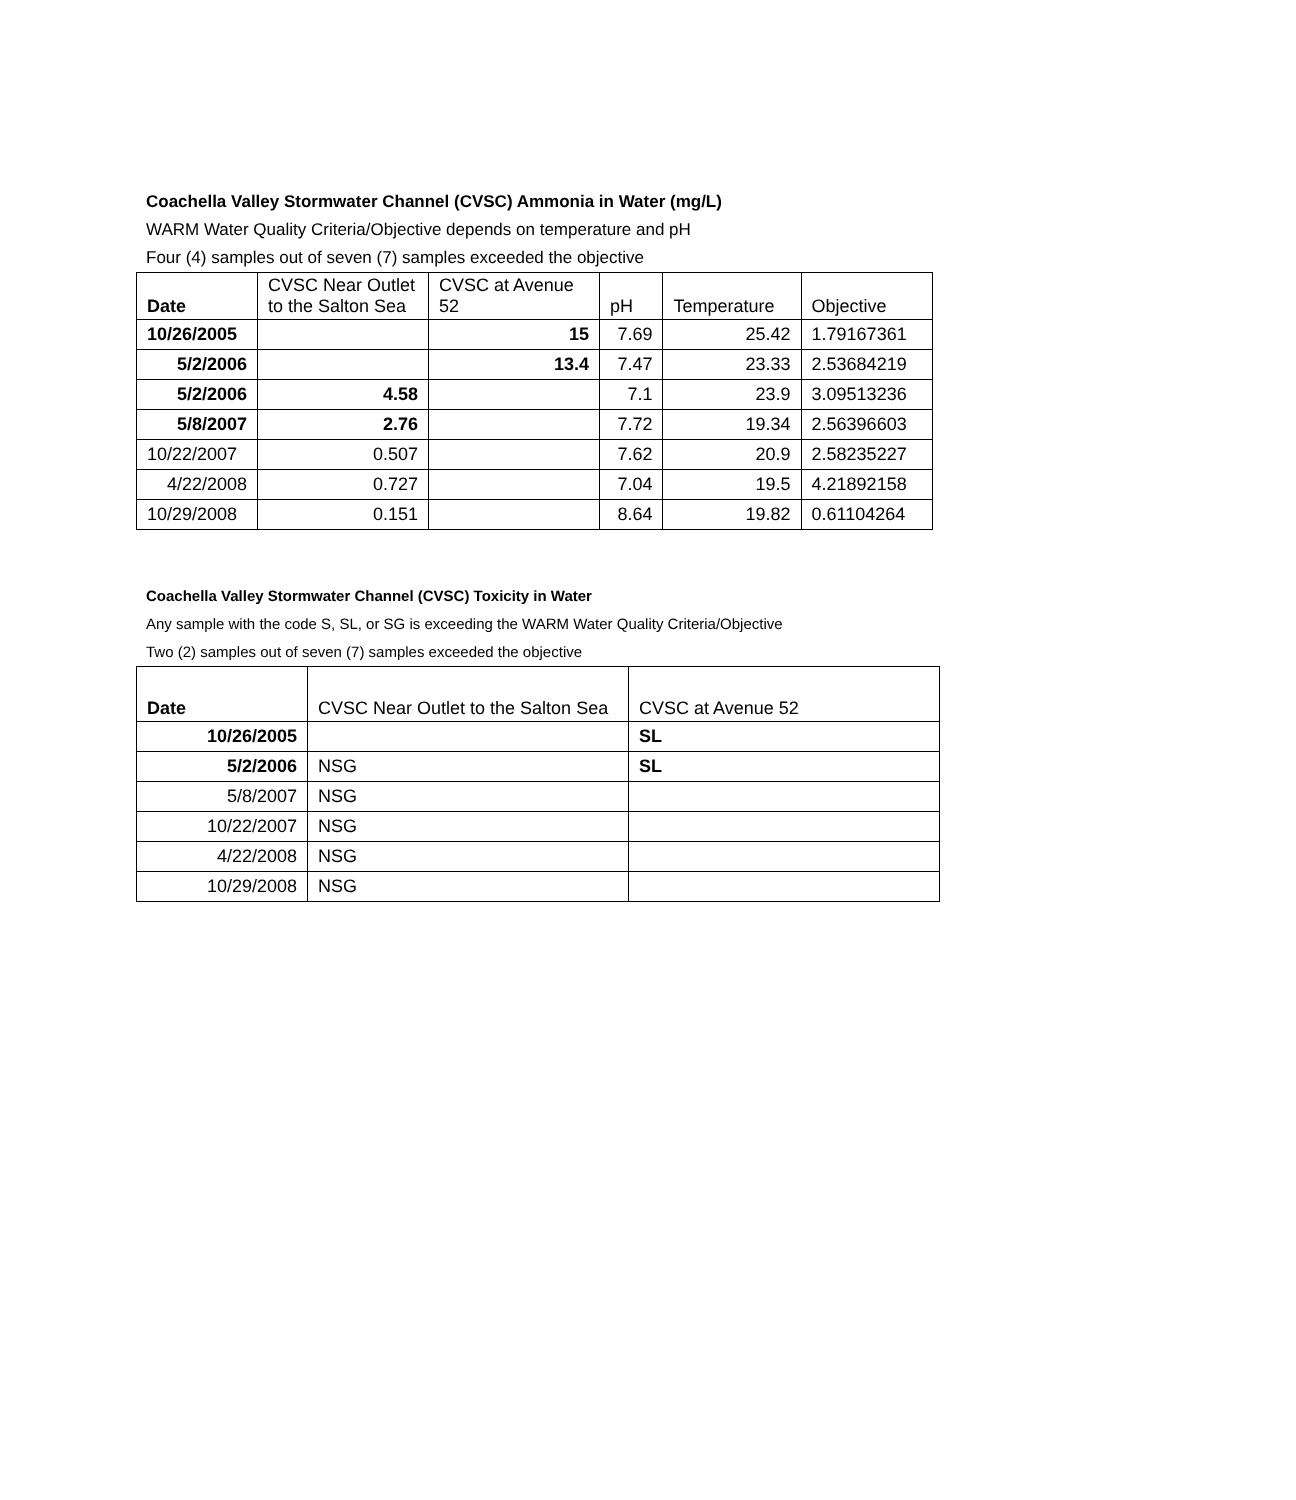Coachella Valley Stormwater Channel (CVSC) Ammonia in Water (mg/L)
WARM Water Quality Criteria/Objective depends on temperature and pH
Four (4) samples out of seven (7) samples exceeded the objective
| Date | CVSC Near Outlet to the Salton Sea | CVSC at Avenue 52 | pH | Temperature | Objective |
| --- | --- | --- | --- | --- | --- |
| 10/26/2005 | | 15 | 7.69 | 25.42 | 1.79167361 |
| 5/2/2006 | | 13.4 | 7.47 | 23.33 | 2.53684219 |
| 5/2/2006 | 4.58 | | 7.1 | 23.9 | 3.09513236 |
| 5/8/2007 | 2.76 | | 7.72 | 19.34 | 2.56396603 |
| 10/22/2007 | 0.507 | | 7.62 | 20.9 | 2.58235227 |
| 4/22/2008 | 0.727 | | 7.04 | 19.5 | 4.21892158 |
| 10/29/2008 | 0.151 | | 8.64 | 19.82 | 0.61104264 |
Coachella Valley Stormwater Channel (CVSC) Toxicity in Water
Any sample with the code S, SL, or SG is exceeding the WARM Water Quality Criteria/Objective
Two (2) samples out of seven (7) samples exceeded the objective
| Date | CVSC Near Outlet to the Salton Sea | CVSC at Avenue 52 |
| --- | --- | --- |
| 10/26/2005 | | SL |
| 5/2/2006 | NSG | SL |
| 5/8/2007 | NSG | |
| 10/22/2007 | NSG | |
| 4/22/2008 | NSG | |
| 10/29/2008 | NSG | |